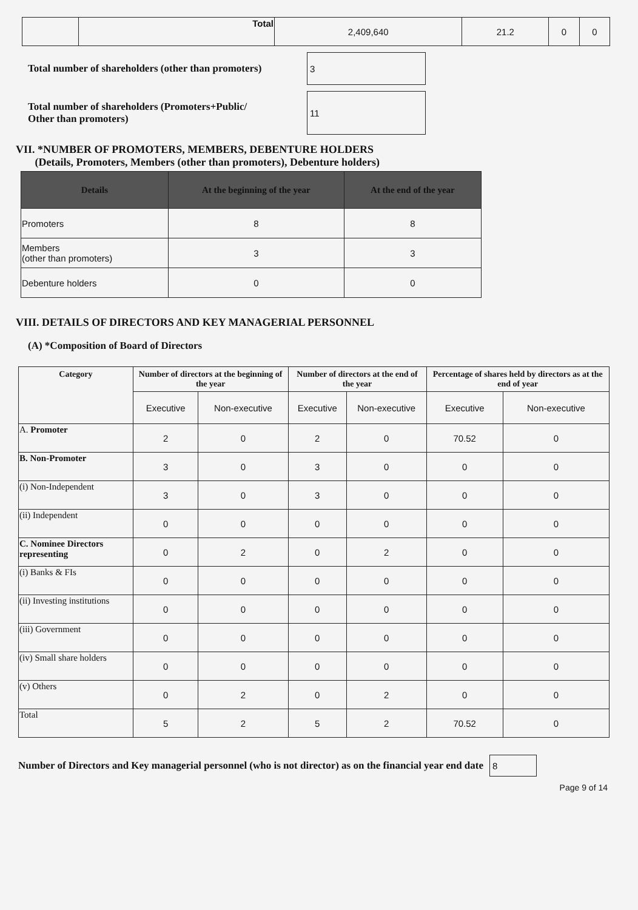| | Total | 2,409,640 | 21.2 | 0 | 0 |
Total number of shareholders (other than promoters)
3
Total number of shareholders (Promoters+Public/
Other than promoters)
11
VII. *NUMBER OF PROMOTERS, MEMBERS, DEBENTURE HOLDERS
(Details, Promoters, Members (other than promoters), Debenture holders)
| Details | At the beginning of the year | At the end of the year |
| --- | --- | --- |
| Promoters | 8 | 8 |
| Members (other than promoters) | 3 | 3 |
| Debenture holders | 0 | 0 |
VIII. DETAILS OF DIRECTORS AND KEY MANAGERIAL PERSONNEL
(A) *Composition of Board of Directors
| Category | Number of directors at the beginning of the year | | Number of directors at the end of the year | | Percentage of shares held by directors as at the end of year | |
| --- | --- | --- | --- | --- | --- | --- |
| | Executive | Non-executive | Executive | Non-executive | Executive | Non-executive |
| A. Promoter | 2 | 0 | 2 | 0 | 70.52 | 0 |
| B. Non-Promoter | 3 | 0 | 3 | 0 | 0 | 0 |
| (i) Non-Independent | 3 | 0 | 3 | 0 | 0 | 0 |
| (ii) Independent | 0 | 0 | 0 | 0 | 0 | 0 |
| C. Nominee Directors representing | 0 | 2 | 0 | 2 | 0 | 0 |
| (i) Banks & FIs | 0 | 0 | 0 | 0 | 0 | 0 |
| (ii) Investing institutions | 0 | 0 | 0 | 0 | 0 | 0 |
| (iii) Government | 0 | 0 | 0 | 0 | 0 | 0 |
| (iv) Small share holders | 0 | 0 | 0 | 0 | 0 | 0 |
| (v) Others | 0 | 2 | 0 | 2 | 0 | 0 |
| Total | 5 | 2 | 5 | 2 | 70.52 | 0 |
Number of Directors and Key managerial personnel (who is not director) as on the financial year end date
8
Page 9 of 14